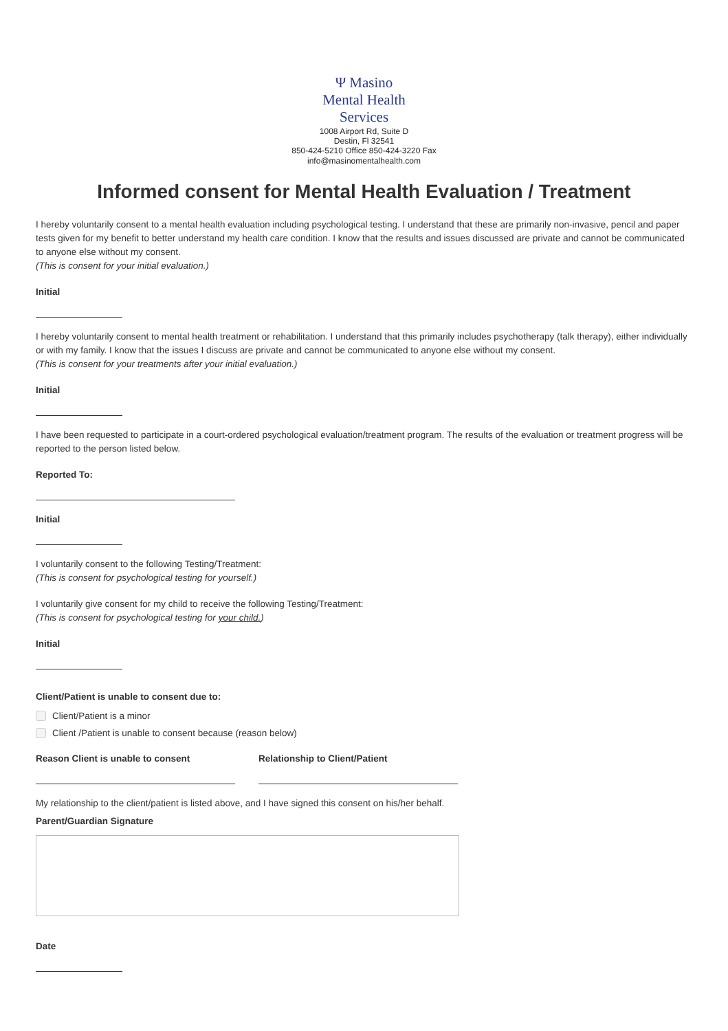Ψ Masino
Mental Health
Services
1008 Airport Rd, Suite D
Destin, Fl 32541
850-424-5210 Office 850-424-3220 Fax
info@masinomentalhealth.com
Informed consent for Mental Health Evaluation / Treatment
I hereby voluntarily consent to a mental health evaluation including psychological testing. I understand that these are primarily non-invasive, pencil and paper tests given for my benefit to better understand my health care condition. I know that the results and issues discussed are private and cannot be communicated to anyone else without my consent.
(This is consent for your initial evaluation.)
Initial
I hereby voluntarily consent to mental health treatment or rehabilitation. I understand that this primarily includes psychotherapy (talk therapy), either individually or with my family. I know that the issues I discuss are private and cannot be communicated to anyone else without my consent.
(This is consent for your treatments after your initial evaluation.)
Initial
I have been requested to participate in a court-ordered psychological evaluation/treatment program. The results of the evaluation or treatment progress will be reported to the person listed below.
Reported To:
Initial
I voluntarily consent to the following Testing/Treatment:
(This is consent for psychological testing for yourself.)
I voluntarily give consent for my child to receive the following Testing/Treatment:
(This is consent for psychological testing for your child.)
Initial
Client/Patient is unable to consent due to:
Client/Patient is a minor
Client /Patient is unable to consent because (reason below)
Reason Client is unable to consent
Relationship to Client/Patient
My relationship to the client/patient is listed above, and I have signed this consent on his/her behalf.
Parent/Guardian Signature
Date